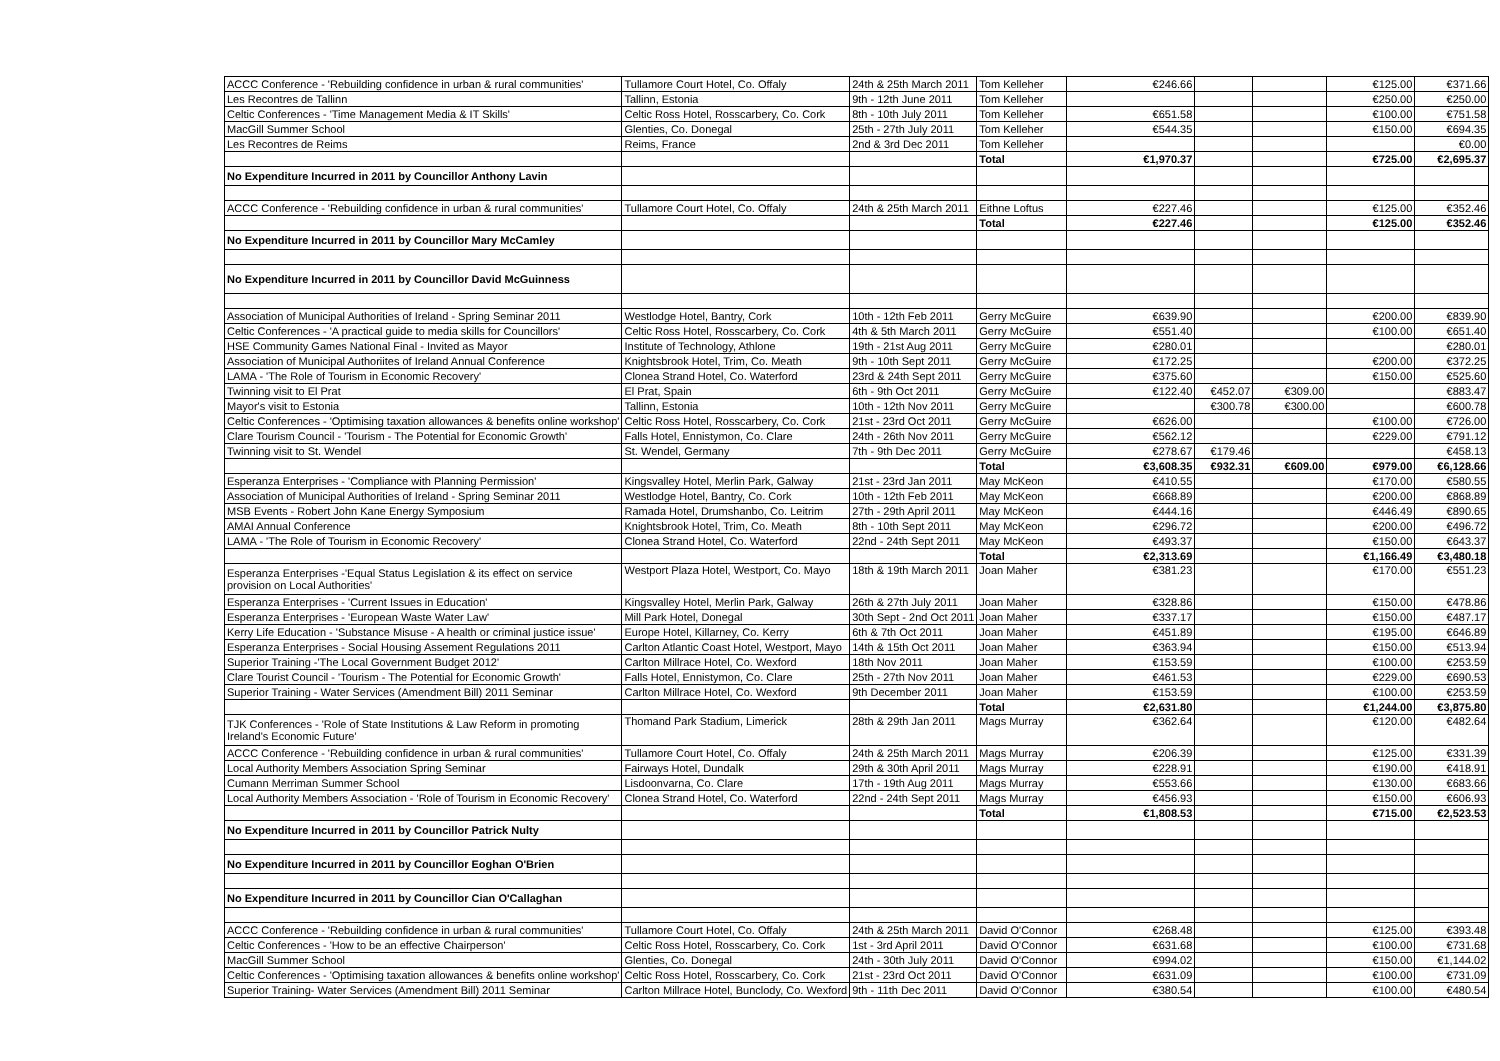| ACCC Conference - 'Rebuilding confidence in urban & rural communities' | Tullamore Court Hotel, Co. Offaly | 24th & 25th March 2011 | Tom Kelleher | €246.66 | | | €125.00 | €371.66 |
| Les Recontres de Tallinn | Tallinn, Estonia | 9th - 12th June 2011 | Tom Kelleher | | | | €250.00 | €250.00 |
| Celtic Conferences - 'Time Management Media & IT Skills' | Celtic Ross Hotel, Rosscarbery, Co. Cork | 8th - 10th July 2011 | Tom Kelleher | €651.58 | | | €100.00 | €751.58 |
| MacGill Summer School | Glenties, Co. Donegal | 25th - 27th July 2011 | Tom Kelleher | €544.35 | | | €150.00 | €694.35 |
| Les Recontres de Reims | Reims, France | 2nd & 3rd Dec 2011 | Tom Kelleher | | | | | €0.00 |
| | | | Total | €1,970.37 | | | €725.00 | €2,695.37 |
| No Expenditure Incurred in 2011 by Councillor Anthony Lavin | | | | | | | | |
| ACCC Conference - 'Rebuilding confidence in urban & rural communities' | Tullamore Court Hotel, Co. Offaly | 24th & 25th March 2011 | Eithne Loftus | €227.46 | | | €125.00 | €352.46 |
| | | | Total | €227.46 | | | €125.00 | €352.46 |
| No Expenditure Incurred in 2011 by Councillor Mary McCamley | | | | | | | | |
| No Expenditure Incurred in 2011 by Councillor David McGuinness | | | | | | | | |
| Association of Municipal Authorities of Ireland - Spring Seminar 2011 | Westlodge Hotel, Bantry, Cork | 10th - 12th Feb 2011 | Gerry McGuire | €639.90 | | | €200.00 | €839.90 |
| Celtic Conferences - 'A practical guide to media skills for Councillors' | Celtic Ross Hotel, Rosscarbery, Co. Cork | 4th & 5th March 2011 | Gerry McGuire | €551.40 | | | €100.00 | €651.40 |
| HSE Community Games National Final - Invited as Mayor | Institute of Technology, Athlone | 19th - 21st Aug 2011 | Gerry McGuire | €280.01 | | | | €280.01 |
| Association of Municipal Authoriites of Ireland Annual Conference | Knightsbrook Hotel, Trim, Co. Meath | 9th - 10th Sept 2011 | Gerry McGuire | €172.25 | | | €200.00 | €372.25 |
| LAMA - 'The Role of Tourism in Economic Recovery' | Clonea Strand Hotel, Co. Waterford | 23rd & 24th Sept 2011 | Gerry McGuire | €375.60 | | | €150.00 | €525.60 |
| Twinning visit to El Prat | El Prat, Spain | 6th - 9th Oct 2011 | Gerry McGuire | €122.40 | €452.07 | €309.00 | | €883.47 |
| Mayor's visit to Estonia | Tallinn, Estonia | 10th - 12th Nov 2011 | Gerry McGuire | | €300.78 | €300.00 | | €600.78 |
| Celtic Conferences - 'Optimising taxation allowances & benefits online workshop' | Celtic Ross Hotel, Rosscarbery, Co. Cork | 21st - 23rd Oct 2011 | Gerry McGuire | €626.00 | | | €100.00 | €726.00 |
| Clare Tourism Council - 'Tourism - The Potential for Economic Growth' | Falls Hotel, Ennistymon, Co. Clare | 24th - 26th Nov 2011 | Gerry McGuire | €562.12 | | | €229.00 | €791.12 |
| Twinning visit to St. Wendel | St. Wendel, Germany | 7th - 9th Dec 2011 | Gerry McGuire | €278.67 | €179.46 | | | €458.13 |
| | | | Total | €3,608.35 | €932.31 | €609.00 | €979.00 | €6,128.66 |
| Esperanza Enterprises - 'Compliance with Planning Permission' | Kingsvalley Hotel, Merlin Park, Galway | 21st - 23rd Jan 2011 | May McKeon | €410.55 | | | €170.00 | €580.55 |
| Association of Municipal Authorities of Ireland - Spring Seminar 2011 | Westlodge Hotel, Bantry, Co. Cork | 10th - 12th Feb 2011 | May McKeon | €668.89 | | | €200.00 | €868.89 |
| MSB Events - Robert John Kane Energy Symposium | Ramada Hotel, Drumshanbo, Co. Leitrim | 27th - 29th April 2011 | May McKeon | €444.16 | | | €446.49 | €890.65 |
| AMAI Annual Conference | Knightsbrook Hotel, Trim, Co. Meath | 8th - 10th Sept 2011 | May McKeon | €296.72 | | | €200.00 | €496.72 |
| LAMA - 'The Role of Tourism in Economic Recovery' | Clonea Strand Hotel, Co. Waterford | 22nd - 24th Sept 2011 | May McKeon | €493.37 | | | €150.00 | €643.37 |
| | | | Total | €2,313.69 | | | €1,166.49 | €3,480.18 |
| Esperanza Enterprises -'Equal Status Legislation & its effect on service provision on Local Authorities' | Westport Plaza Hotel, Westport, Co. Mayo | 18th & 19th March 2011 | Joan Maher | €381.23 | | | €170.00 | €551.23 |
| Esperanza Enterprises - 'Current Issues in Education' | Kingsvalley Hotel, Merlin Park, Galway | 26th & 27th July 2011 | Joan Maher | €328.86 | | | €150.00 | €478.86 |
| Esperanza Enterprises - 'European Waste Water Law' | Mill Park Hotel, Donegal | 30th Sept - 2nd Oct 2011 | Joan Maher | €337.17 | | | €150.00 | €487.17 |
| Kerry Life Education - 'Substance Misuse - A health or criminal justice issue' | Europe Hotel, Killarney, Co. Kerry | 6th & 7th Oct 2011 | Joan Maher | €451.89 | | | €195.00 | €646.89 |
| Esperanza Enterprises - Social Housing Assement Regulations 2011 | Carlton Atlantic Coast Hotel, Westport, Mayo | 14th & 15th Oct 2011 | Joan Maher | €363.94 | | | €150.00 | €513.94 |
| Superior Training -'The Local Government Budget 2012' | Carlton Millrace Hotel, Co. Wexford | 18th Nov 2011 | Joan Maher | €153.59 | | | €100.00 | €253.59 |
| Clare Tourist Council - 'Tourism - The Potential for Economic Growth' | Falls Hotel, Ennistymon, Co. Clare | 25th - 27th Nov 2011 | Joan Maher | €461.53 | | | €229.00 | €690.53 |
| Superior Training - Water Services (Amendment Bill) 2011 Seminar | Carlton Millrace Hotel, Co. Wexford | 9th December 2011 | Joan Maher | €153.59 | | | €100.00 | €253.59 |
| | | | Total | €2,631.80 | | | €1,244.00 | €3,875.80 |
| TJK Conferences - 'Role of State Institutions & Law Reform in promoting Ireland's Economic Future' | Thomand Park Stadium, Limerick | 28th & 29th Jan 2011 | Mags Murray | €362.64 | | | €120.00 | €482.64 |
| ACCC Conference - 'Rebuilding confidence in urban & rural communities' | Tullamore Court Hotel, Co. Offaly | 24th & 25th March 2011 | Mags Murray | €206.39 | | | €125.00 | €331.39 |
| Local Authority Members Association Spring Seminar | Fairways Hotel, Dundalk | 29th & 30th April 2011 | Mags Murray | €228.91 | | | €190.00 | €418.91 |
| Cumann Merriman Summer School | Lisdoonvarna, Co. Clare | 17th - 19th Aug 2011 | Mags Murray | €553.66 | | | €130.00 | €683.66 |
| Local Authority Members Association - 'Role of Tourism in Economic Recovery' | Clonea Strand Hotel, Co. Waterford | 22nd - 24th Sept 2011 | Mags Murray | €456.93 | | | €150.00 | €606.93 |
| | | | Total | €1,808.53 | | | €715.00 | €2,523.53 |
| No Expenditure Incurred in 2011 by Councillor Patrick Nulty | | | | | | | | |
| No Expenditure Incurred in 2011 by Councillor Eoghan O'Brien | | | | | | | | |
| No Expenditure Incurred in 2011 by Councillor Cian O'Callaghan | | | | | | | | |
| ACCC Conference - 'Rebuilding confidence in urban & rural communities' | Tullamore Court Hotel, Co. Offaly | 24th & 25th March 2011 | David O'Connor | €268.48 | | | €125.00 | €393.48 |
| Celtic Conferences - 'How to be an effective Chairperson' | Celtic Ross Hotel, Rosscarbery, Co. Cork | 1st - 3rd April 2011 | David O'Connor | €631.68 | | | €100.00 | €731.68 |
| MacGill Summer School | Glenties, Co. Donegal | 24th - 30th July 2011 | David O'Connor | €994.02 | | | €150.00 | €1,144.02 |
| Celtic Conferences - 'Optimising taxation allowances & benefits online workshop' | Celtic Ross Hotel, Rosscarbery, Co. Cork | 21st - 23rd Oct 2011 | David O'Connor | €631.09 | | | €100.00 | €731.09 |
| Superior Training- Water Services (Amendment Bill) 2011 Seminar | Carlton Millrace Hotel, Bunclody, Co. Wexford | 9th - 11th Dec 2011 | David O'Connor | €380.54 | | | €100.00 | €480.54 |